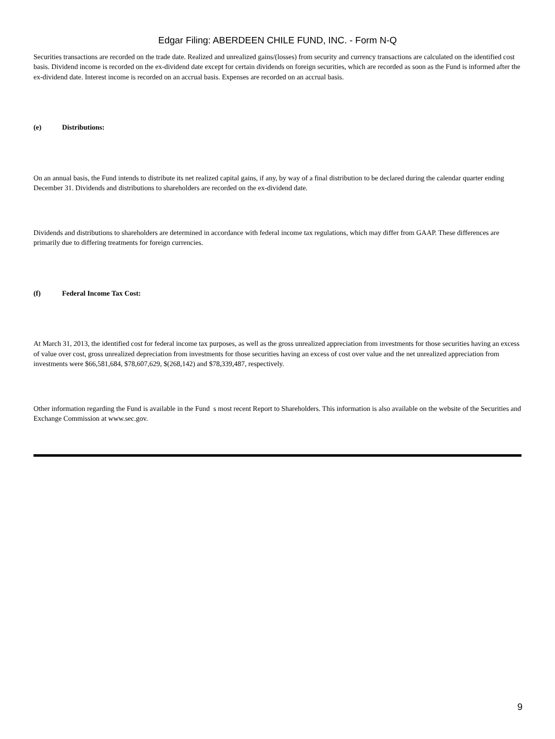Edgar Filing: ABERDEEN CHILE FUND, INC. - Form N-Q
Securities transactions are recorded on the trade date. Realized and unrealized gains/(losses) from security and currency transactions are calculated on the identified cost basis. Dividend income is recorded on the ex-dividend date except for certain dividends on foreign securities, which are recorded as soon as the Fund is informed after the ex-dividend date. Interest income is recorded on an accrual basis. Expenses are recorded on an accrual basis.
(e) Distributions:
On an annual basis, the Fund intends to distribute its net realized capital gains, if any, by way of a final distribution to be declared during the calendar quarter ending December 31. Dividends and distributions to shareholders are recorded on the ex-dividend date.
Dividends and distributions to shareholders are determined in accordance with federal income tax regulations, which may differ from GAAP. These differences are primarily due to differing treatments for foreign currencies.
(f) Federal Income Tax Cost:
At March 31, 2013, the identified cost for federal income tax purposes, as well as the gross unrealized appreciation from investments for those securities having an excess of value over cost, gross unrealized depreciation from investments for those securities having an excess of cost over value and the net unrealized appreciation from investments were $66,581,684, $78,607,629, $(268,142) and $78,339,487, respectively.
Other information regarding the Fund is available in the Fund s most recent Report to Shareholders. This information is also available on the website of the Securities and Exchange Commission at www.sec.gov.
9